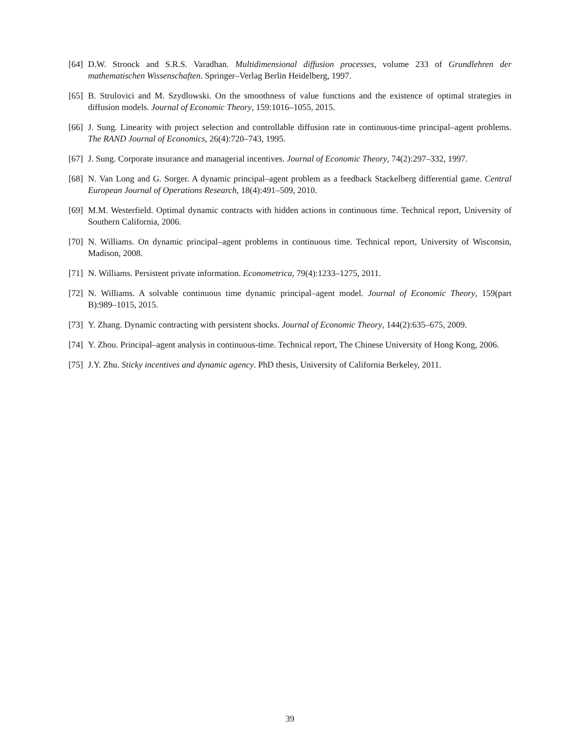[64] D.W. Stroock and S.R.S. Varadhan. Multidimensional diffusion processes, volume 233 of Grundlehren der mathematischen Wissenschaften. Springer–Verlag Berlin Heidelberg, 1997.
[65] B. Strulovici and M. Szydlowski. On the smoothness of value functions and the existence of optimal strategies in diffusion models. Journal of Economic Theory, 159:1016–1055, 2015.
[66] J. Sung. Linearity with project selection and controllable diffusion rate in continuous-time principal–agent problems. The RAND Journal of Economics, 26(4):720–743, 1995.
[67] J. Sung. Corporate insurance and managerial incentives. Journal of Economic Theory, 74(2):297–332, 1997.
[68] N. Van Long and G. Sorger. A dynamic principal–agent problem as a feedback Stackelberg differential game. Central European Journal of Operations Research, 18(4):491–509, 2010.
[69] M.M. Westerfield. Optimal dynamic contracts with hidden actions in continuous time. Technical report, University of Southern California, 2006.
[70] N. Williams. On dynamic principal–agent problems in continuous time. Technical report, University of Wisconsin, Madison, 2008.
[71] N. Williams. Persistent private information. Econometrica, 79(4):1233–1275, 2011.
[72] N. Williams. A solvable continuous time dynamic principal–agent model. Journal of Economic Theory, 159(part B):989–1015, 2015.
[73] Y. Zhang. Dynamic contracting with persistent shocks. Journal of Economic Theory, 144(2):635–675, 2009.
[74] Y. Zhou. Principal–agent analysis in continuous-time. Technical report, The Chinese University of Hong Kong, 2006.
[75] J.Y. Zhu. Sticky incentives and dynamic agency. PhD thesis, University of California Berkeley, 2011.
39